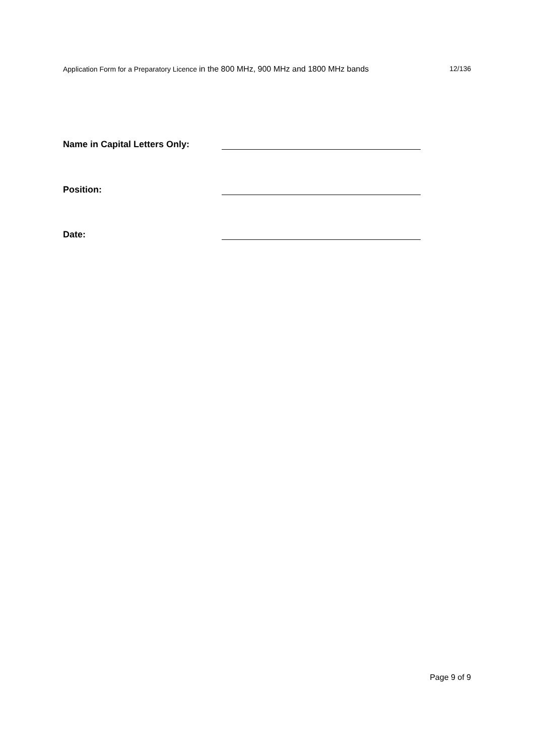Application Form for a Preparatory Licence in the 800 MHz, 900 MHz and 1800 MHz bands 12/136
Name in Capital Letters Only:
Position:
Date:
Page 9 of 9